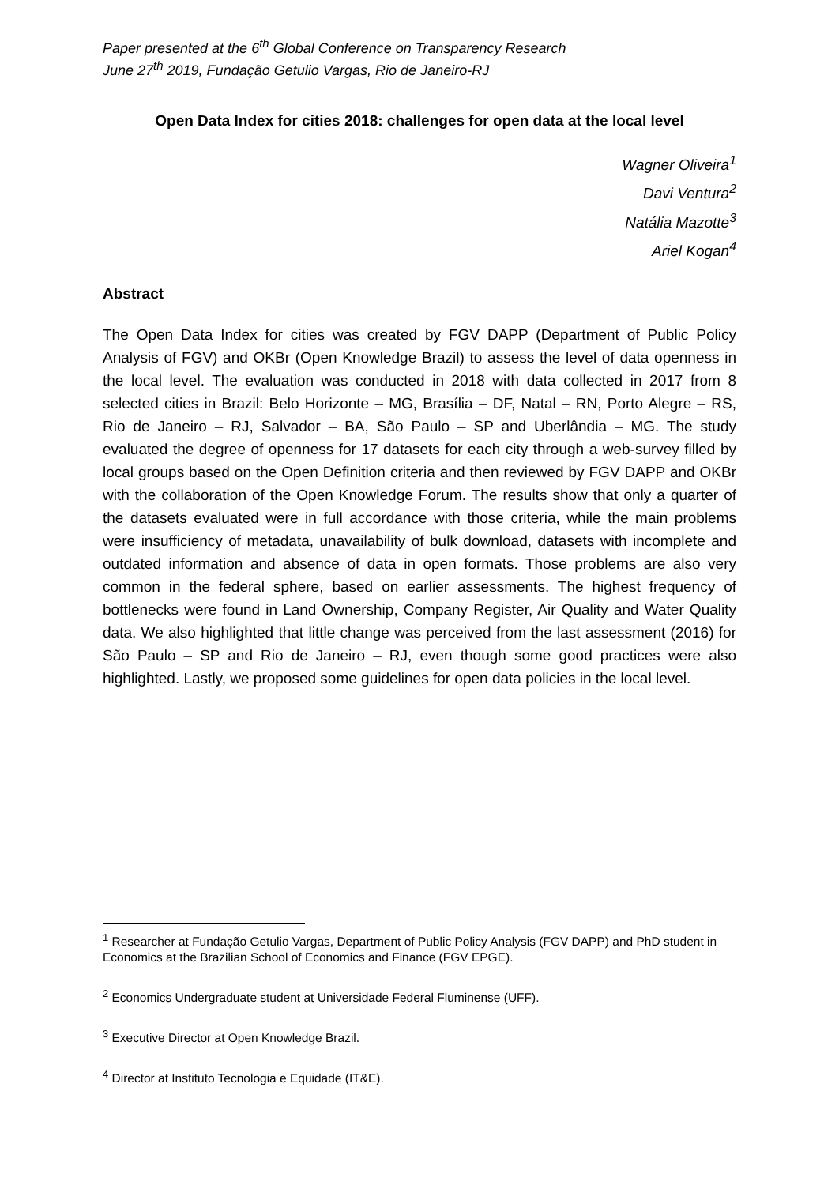Paper presented at the 6<sup>th</sup> Global Conference on Transparency Research
June 27<sup>th</sup> 2019, Fundação Getulio Vargas, Rio de Janeiro-RJ
Open Data Index for cities 2018: challenges for open data at the local level
Wagner Oliveira<sup>1</sup>
Davi Ventura<sup>2</sup>
Natália Mazotte<sup>3</sup>
Ariel Kogan<sup>4</sup>
Abstract
The Open Data Index for cities was created by FGV DAPP (Department of Public Policy Analysis of FGV) and OKBr (Open Knowledge Brazil) to assess the level of data openness in the local level. The evaluation was conducted in 2018 with data collected in 2017 from 8 selected cities in Brazil: Belo Horizonte – MG, Brasília – DF, Natal – RN, Porto Alegre – RS, Rio de Janeiro – RJ, Salvador – BA, São Paulo – SP and Uberlândia – MG. The study evaluated the degree of openness for 17 datasets for each city through a web-survey filled by local groups based on the Open Definition criteria and then reviewed by FGV DAPP and OKBr with the collaboration of the Open Knowledge Forum. The results show that only a quarter of the datasets evaluated were in full accordance with those criteria, while the main problems were insufficiency of metadata, unavailability of bulk download, datasets with incomplete and outdated information and absence of data in open formats. Those problems are also very common in the federal sphere, based on earlier assessments. The highest frequency of bottlenecks were found in Land Ownership, Company Register, Air Quality and Water Quality data. We also highlighted that little change was perceived from the last assessment (2016) for São Paulo – SP and Rio de Janeiro – RJ, even though some good practices were also highlighted. Lastly, we proposed some guidelines for open data policies in the local level.
<sup>1</sup> Researcher at Fundação Getulio Vargas, Department of Public Policy Analysis (FGV DAPP) and PhD student in Economics at the Brazilian School of Economics and Finance (FGV EPGE).
<sup>2</sup> Economics Undergraduate student at Universidade Federal Fluminense (UFF).
<sup>3</sup> Executive Director at Open Knowledge Brazil.
<sup>4</sup> Director at Instituto Tecnologia e Equidade (IT&E).